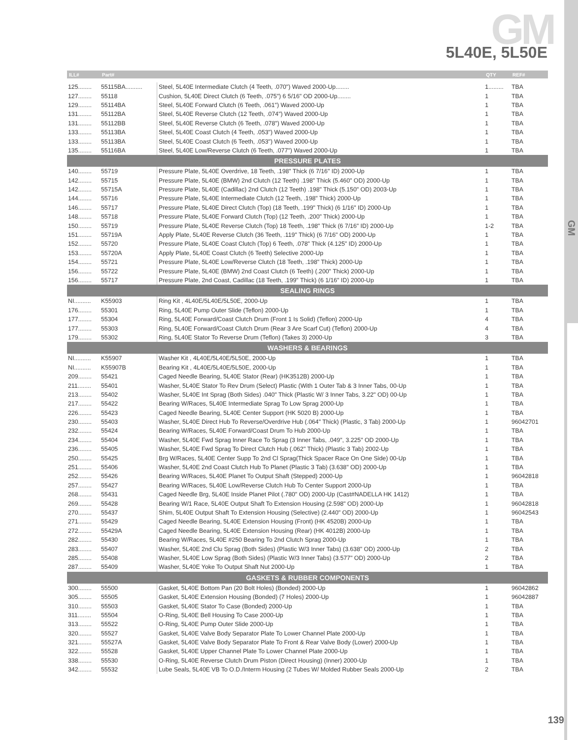GM 5L40E, 5L50E
GM
| ILL# | Part# | | QTY | REF# |
| --- | --- | --- | --- | --- |
| 125........ | 55115BA.......... | Steel, 5L40E Intermediate Clutch (4 Teeth, .070") Waved 2000-Up........ | 1......... | TBA |
| 127........ | 55118 | Cushion, 5L40E Direct Clutch (6 Teeth, .075") 6 5/16" OD 2000-Up........ | 1 | TBA |
| 129........ | 55114BA | Steel, 5L40E Forward Clutch (6 Teeth, .061") Waved 2000-Up | 1 | TBA |
| 131........ | 55112BA | Steel, 5L40E Reverse Clutch (12 Teeth, .074") Waved 2000-Up | 1 | TBA |
| 131........ | 55112BB | Steel, 5L40E Reverse Clutch (6 Teeth, .078") Waved 2000-Up | 1 | TBA |
| 133........ | 55113BA | Steel, 5L40E Coast Clutch (4 Teeth, .053") Waved 2000-Up | 1 | TBA |
| 133........ | 55113BA | Steel, 5L40E Coast Clutch (6 Teeth, .053") Waved 2000-Up | 1 | TBA |
| 135........ | 55116BA | Steel, 5L40E Low/Reverse Clutch (6 Teeth, .077") Waved 2000-Up | 1 | TBA |
| PRESSURE PLATES | | | | |
| 140........ | 55719 | Pressure Plate, 5L40E Overdrive, 18 Teeth, .198" Thick (6 7/16" ID) 2000-Up | 1 | TBA |
| 142........ | 55715 | Pressure Plate, 5L40E (BMW) 2nd Clutch (12 Teeth) .198" Thick (5.460" OD) 2000-Up | 1 | TBA |
| 142........ | 55715A | Pressure Plate, 5L40E (Cadillac) 2nd Clutch (12 Teeth) .198" Thick (5.150" OD) 2003-Up | 1 | TBA |
| 144........ | 55716 | Pressure Plate, 5L40E Intermediate Clutch (12 Teeth, .198" Thick) 2000-Up | 1 | TBA |
| 146........ | 55717 | Pressure Plate, 5L40E Direct Clutch (Top) (18 Teeth, .199" Thick) (6 1/16" ID) 2000-Up | 1 | TBA |
| 148........ | 55718 | Pressure Plate, 5L40E Forward Clutch (Top) (12 Teeth, .200" Thick) 2000-Up | 1 | TBA |
| 150........ | 55719 | Pressure Plate, 5L40E Reverse Clutch (Top) 18 Teeth, .198" Thick (6 7/16" ID) 2000-Up | 1-2 | TBA |
| 151........ | 55719A | Apply Plate, 5L40E Reverse Clutch (36 Teeth, .119" Thick) (6 7/16" OD) 2000-Up | 1 | TBA |
| 152........ | 55720 | Pressure Plate, 5L40E Coast Clutch (Top) 6 Teeth, .078" Thick (4.125" ID) 2000-Up | 1 | TBA |
| 153........ | 55720A | Apply Plate, 5L40E Coast Clutch (6 Teeth) Selective 2000-Up | 1 | TBA |
| 154........ | 55721 | Pressure Plate, 5L40E Low/Reverse Clutch (18 Teeth, .198" Thick) 2000-Up | 1 | TBA |
| 156........ | 55722 | Pressure Plate, 5L40E (BMW) 2nd Coast Clutch (6 Teeth) (.200" Thick) 2000-Up | 1 | TBA |
| 156........ | 55717 | Pressure Plate, 2nd Coast, Cadillac (18 Teeth, .199" Thick) (6 1/16" ID) 2000-Up | 1 | TBA |
| SEALING RINGS | | | | |
| NI.......... | K55903 | Ring Kit , 4L40E/5L40E/5L50E, 2000-Up | 1 | TBA |
| 176........ | 55301 | Ring, 5L40E Pump Outer Slide (Teflon) 2000-Up | 1 | TBA |
| 177........ | 55304 | Ring, 5L40E Forward/Coast Clutch Drum (Front 1 Is Solid) (Teflon) 2000-Up | 4 | TBA |
| 177........ | 55303 | Ring, 5L40E Forward/Coast Clutch Drum (Rear 3 Are Scarf Cut) (Teflon) 2000-Up | 4 | TBA |
| 179........ | 55302 | Ring, 5L40E Stator To Reverse Drum (Teflon) (Takes 3) 2000-Up | 3 | TBA |
| WASHERS & BEARINGS | | | | |
| NI.......... | K55907 | Washer Kit , 4L40E/5L40E/5L50E, 2000-Up | 1 | TBA |
| NI.......... | K55907B | Bearing Kit , 4L40E/5L40E/5L50E, 2000-Up | 1 | TBA |
| 209........ | 55421 | Caged Needle Bearing, 5L40E Stator (Rear) (HK3512B) 2000-Up | 1 | TBA |
| 211........ | 55401 | Washer, 5L40E Stator To Rev Drum (Select) Plastic (With 1 Outer Tab & 3 Inner Tabs, 00-Up | 1 | TBA |
| 213........ | 55402 | Washer, 5L40E Int Sprag (Both Sides) .040" Thick (Plastic W/ 3 Inner Tabs, 3.22" OD) 00-Up | 1 | TBA |
| 217........ | 55422 | Bearing W/Races, 5L40E Intermediate Sprag To Low Sprag 2000-Up | 1 | TBA |
| 226........ | 55423 | Caged Needle Bearing, 5L40E Center Support (HK 5020 B) 2000-Up | 1 | TBA |
| 230........ | 55403 | Washer, 5L40E Direct Hub To Reverse/Overdrive Hub (.064" Thick) (Plastic, 3 Tab) 2000-Up | 1 | 96042701 |
| 232........ | 55424 | Bearing W/Races, 5L40E Forward/Coast Drum To Hub 2000-Up | 1 | TBA |
| 234........ | 55404 | Washer, 5L40E Fwd Sprag Inner Race To Sprag (3 Inner Tabs, .049", 3.225" OD 2000-Up | 1 | TBA |
| 236........ | 55405 | Washer, 5L40E Fwd Sprag To Direct Clutch Hub (.062" Thick) (Plastic 3 Tab) 2002-Up | 1 | TBA |
| 250........ | 55425 | Brg W/Races, 5L40E Center Supp To 2nd Cl Sprag(Thick Spacer Race On One Side) 00-Up | 1 | TBA |
| 251........ | 55406 | Washer, 5L40E 2nd Coast Clutch Hub To Planet (Plastic 3 Tab) (3.638" OD) 2000-Up | 1 | TBA |
| 252........ | 55426 | Bearing W/Races, 5L40E Planet To Output Shaft (Stepped) 2000-Up | 1 | 96042818 |
| 257........ | 55427 | Bearing W/Races, 5L40E Low/Reverse Clutch Hub To Center Support 2000-Up | 1 | TBA |
| 268........ | 55431 | Caged Needle Brg, 5L40E Inside Planet Pilot (.780" OD) 2000-Up (Cast#NADELLA HK 1412) | 1 | TBA |
| 269........ | 55428 | Bearing W/1 Race, 5L40E Output Shaft To Extension Housing (2.598" OD) 2000-Up | 1 | 96042818 |
| 270........ | 55437 | Shim, 5L40E Output Shaft To Extension Housing (Selective) (2.440" OD) 2000-Up | 1 | 96042543 |
| 271........ | 55429 | Caged Needle Bearing, 5L40E Extension Housing (Front) (HK 4520B) 2000-Up | 1 | TBA |
| 272........ | 55429A | Caged Needle Bearing, 5L40E Extension Housing (Rear) (HK 4012B) 2000-Up | 1 | TBA |
| 282........ | 55430 | Bearing W/Races, 5L40E #250 Bearing To 2nd Clutch Sprag 2000-Up | 1 | TBA |
| 283........ | 55407 | Washer, 5L40E 2nd Clu Sprag (Both Sides) (Plastic W/3 Inner Tabs) (3.638" OD) 2000-Up | 2 | TBA |
| 285........ | 55408 | Washer, 5L40E Low Sprag (Both Sides) (Plastic W/3 Inner Tabs) (3.577" OD) 2000-Up | 2 | TBA |
| 287........ | 55409 | Washer, 5L40E Yoke To Output Shaft Nut 2000-Up | 1 | TBA |
| GASKETS & RUBBER COMPONENTS | | | | |
| 300........ | 55500 | Gasket, 5L40E Bottom Pan (20 Bolt Holes) (Bonded) 2000-Up | 1 | 96042862 |
| 305........ | 55505 | Gasket, 5L40E Extension Housing (Bonded) (7 Holes) 2000-Up | 1 | 96042887 |
| 310........ | 55503 | Gasket, 5L40E Stator To Case (Bonded) 2000-Up | 1 | TBA |
| 311........ | 55504 | O-Ring, 5L40E Bell Housing To Case 2000-Up | 1 | TBA |
| 313........ | 55522 | O-Ring, 5L40E Pump Outer Slide 2000-Up | 1 | TBA |
| 320........ | 55527 | Gasket, 5L40E Valve Body Separator Plate To Lower Channel Plate 2000-Up | 1 | TBA |
| 321........ | 55527A | Gasket, 5L40E Valve Body Separator Plate To Front & Rear Valve Body (Lower) 2000-Up | 1 | TBA |
| 322........ | 55528 | Gasket, 5L40E Upper Channel Plate To Lower Channel Plate 2000-Up | 1 | TBA |
| 338........ | 55530 | O-Ring, 5L40E Reverse Clutch Drum Piston (Direct Housing) (Inner) 2000-Up | 1 | TBA |
| 342........ | 55532 | Lube Seals, 5L40E VB To O.D./Interm Housing (2 Tubes W/ Molded Rubber Seals 2000-Up | 2 | TBA |
139